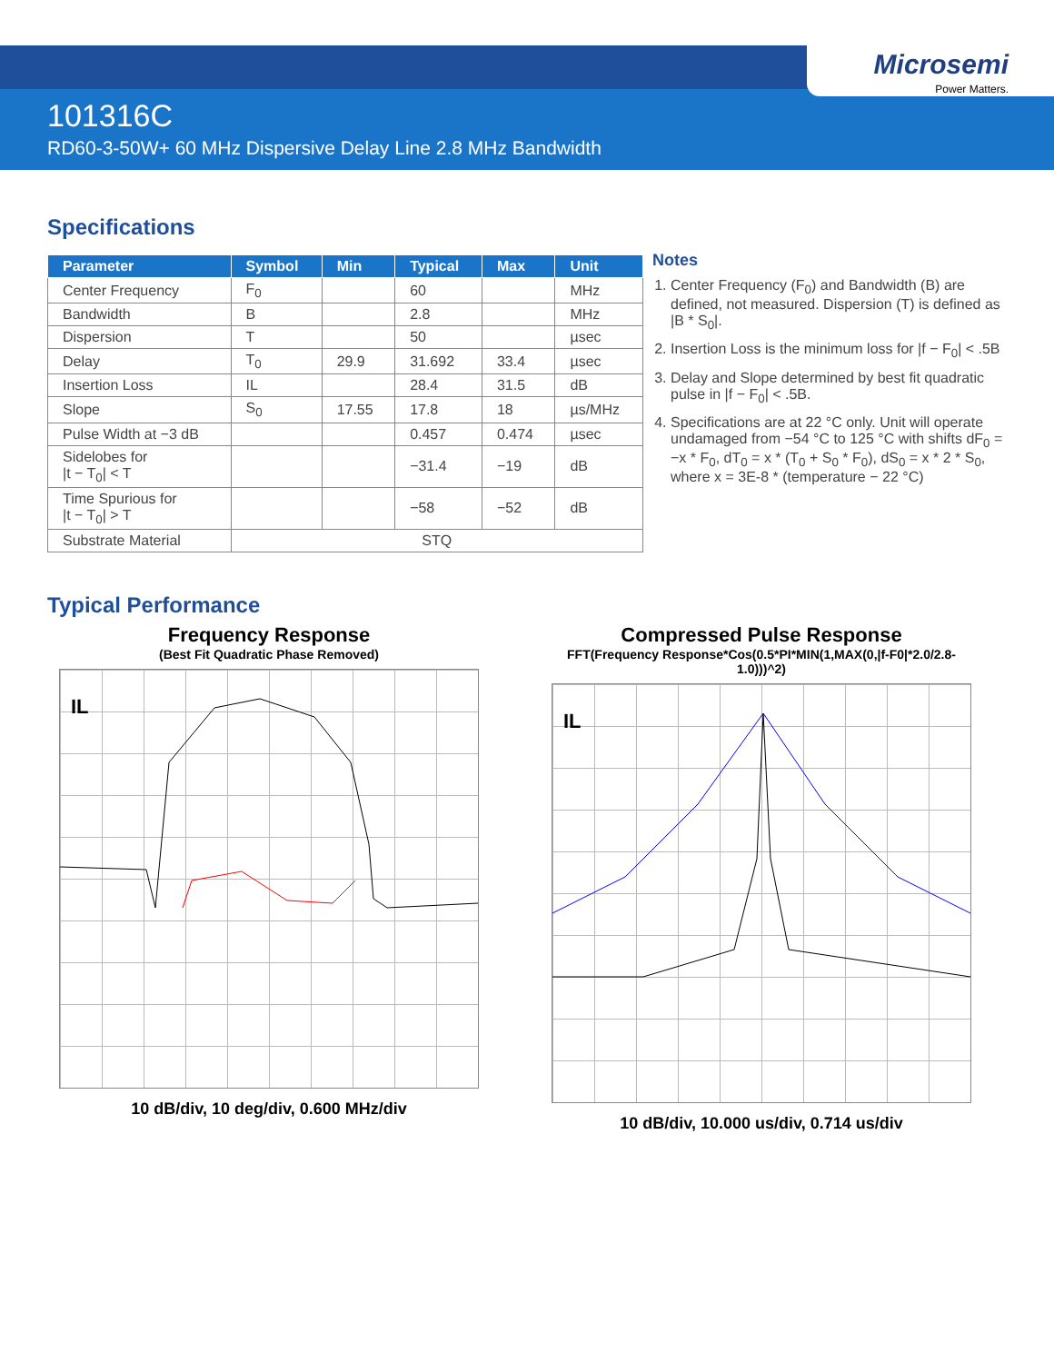Microsemi
Power Matters.
101316C
RD60-3-50W+ 60 MHz Dispersive Delay Line 2.8 MHz Bandwidth
Specifications
| Parameter | Symbol | Min | Typical | Max | Unit |
| --- | --- | --- | --- | --- | --- |
| Center Frequency | F<sub>0</sub> | | 60 | | MHz |
| Bandwidth | B | | 2.8 | | MHz |
| Dispersion | T | | 50 | | µsec |
| Delay | T<sub>0</sub> | 29.9 | 31.692 | 33.4 | µsec |
| Insertion Loss | IL | | 28.4 | 31.5 | dB |
| Slope | S<sub>0</sub> | 17.55 | 17.8 | 18 | µs/MHz |
| Pulse Width at −3 dB | | | 0.457 | 0.474 | µsec |
| Sidelobes for /t − T<sub>0</sub>/ < T | | | −31.4 | −19 | dB |
| Time Spurious for /t − T<sub>0</sub>/ > T | | | −58 | −52 | dB |
| Substrate Material | STQ | | | | |
Notes
1. Center Frequency (F<sub>0</sub>) and Bandwidth (B) are defined, not measured. Dispersion (T) is defined as |B * S<sub>0</sub>|.
2. Insertion Loss is the minimum loss for |f − F<sub>0</sub>| < .5B
3. Delay and Slope determined by best fit quadratic pulse in |f − F<sub>0</sub>| < .5B.
4. Specifications are at 22 °C only. Unit will operate undamaged from −54 °C to 125 °C with shifts dF<sub>0</sub> = −x * F<sub>0</sub>, dT<sub>0</sub> = x * (T<sub>0</sub> + S<sub>0</sub> * F<sub>0</sub>), dS<sub>0</sub> = x * 2 * S<sub>0</sub>, where x = 3E-8 * (temperature − 22 °C)
Typical Performance
Frequency Response
(Best Fit Quadratic Phase Removed)
IL
10 dB/div, 10 deg/div, 0.600 MHz/div
Compressed Pulse Response
FFT(Frequency Response*Cos(0.5*PI*MIN(1,MAX(0,|f-F0|*2.0/2.8-1.0)))^2)
IL
10 dB/div, 10.000 us/div, 0.714 us/div